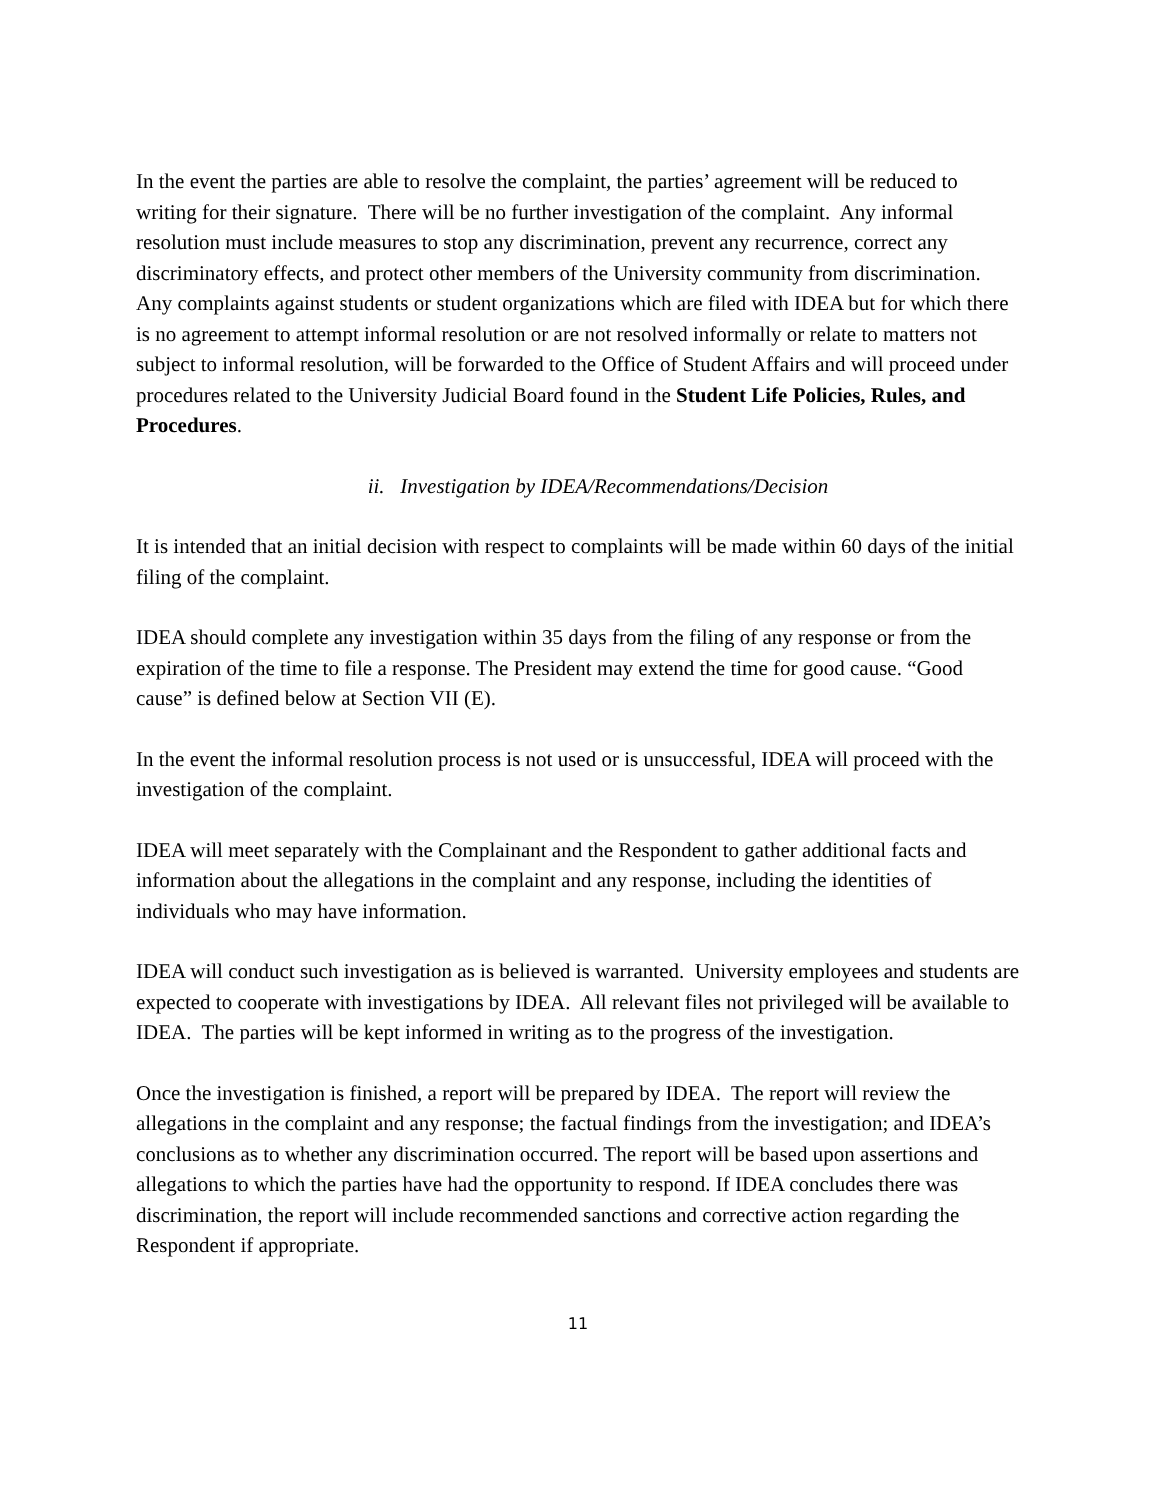In the event the parties are able to resolve the complaint, the parties’ agreement will be reduced to writing for their signature. There will be no further investigation of the complaint. Any informal resolution must include measures to stop any discrimination, prevent any recurrence, correct any discriminatory effects, and protect other members of the University community from discrimination.
Any complaints against students or student organizations which are filed with IDEA but for which there is no agreement to attempt informal resolution or are not resolved informally or relate to matters not subject to informal resolution, will be forwarded to the Office of Student Affairs and will proceed under procedures related to the University Judicial Board found in the Student Life Policies, Rules, and Procedures.
ii. Investigation by IDEA/Recommendations/Decision
It is intended that an initial decision with respect to complaints will be made within 60 days of the initial filing of the complaint.
IDEA should complete any investigation within 35 days from the filing of any response or from the expiration of the time to file a response. The President may extend the time for good cause. “Good cause” is defined below at Section VII (E).
In the event the informal resolution process is not used or is unsuccessful, IDEA will proceed with the investigation of the complaint.
IDEA will meet separately with the Complainant and the Respondent to gather additional facts and information about the allegations in the complaint and any response, including the identities of individuals who may have information.
IDEA will conduct such investigation as is believed is warranted. University employees and students are expected to cooperate with investigations by IDEA. All relevant files not privileged will be available to IDEA. The parties will be kept informed in writing as to the progress of the investigation.
Once the investigation is finished, a report will be prepared by IDEA. The report will review the allegations in the complaint and any response; the factual findings from the investigation; and IDEA’s conclusions as to whether any discrimination occurred. The report will be based upon assertions and allegations to which the parties have had the opportunity to respond. If IDEA concludes there was discrimination, the report will include recommended sanctions and corrective action regarding the Respondent if appropriate.
11